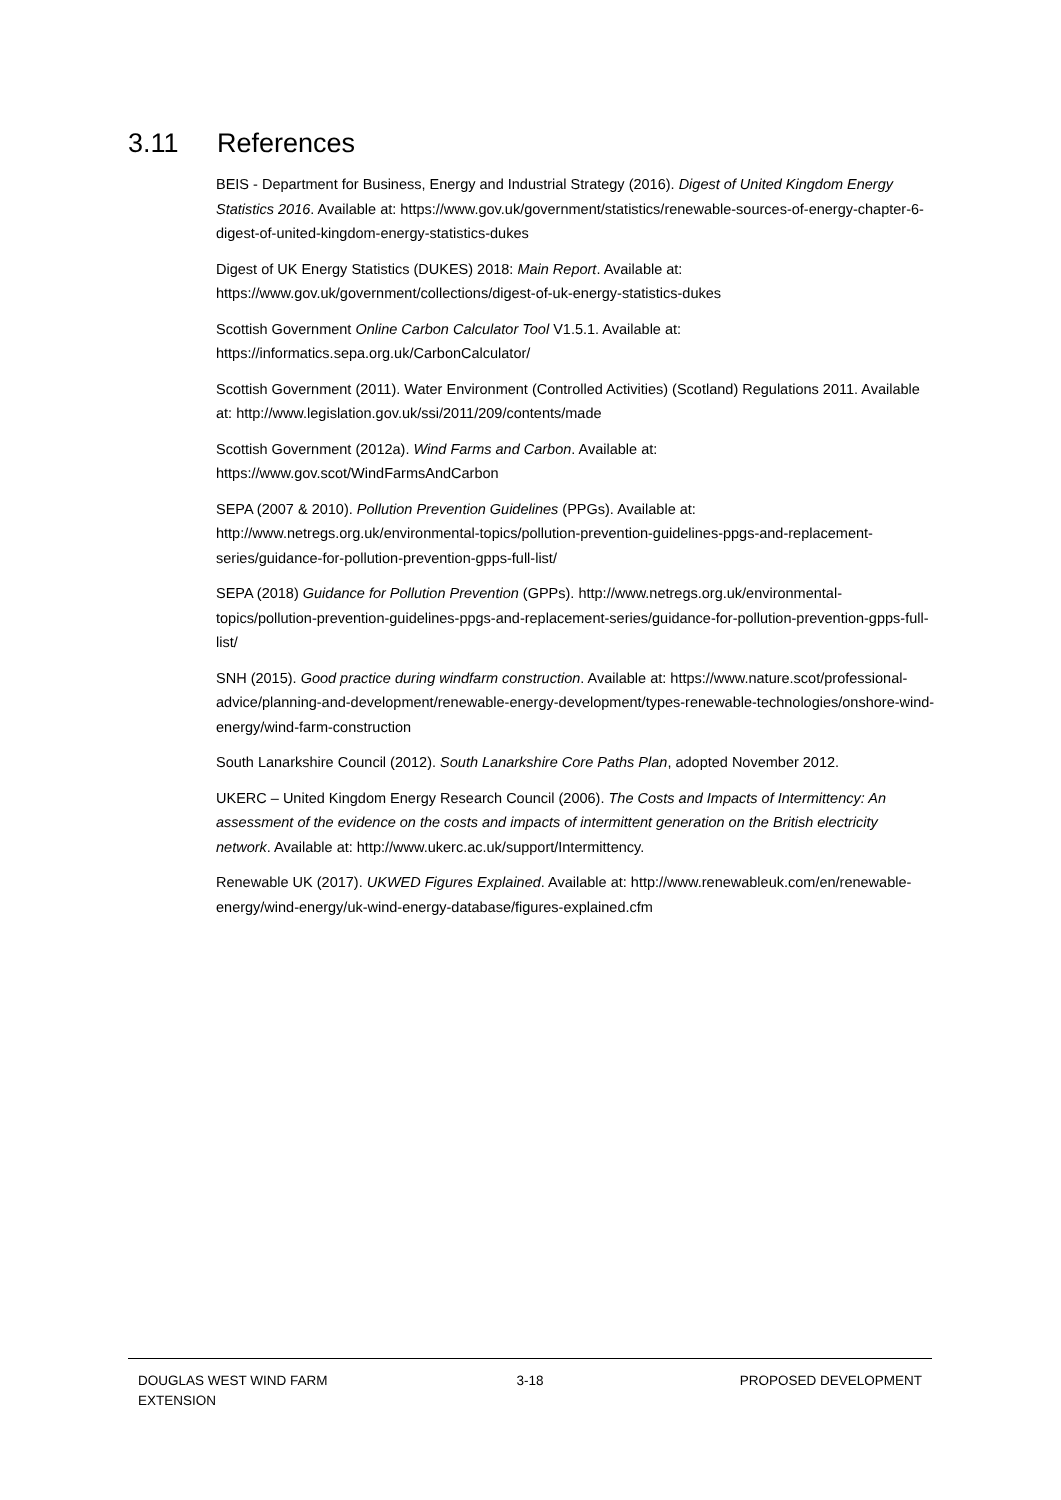3.11 References
BEIS - Department for Business, Energy and Industrial Strategy (2016). Digest of United Kingdom Energy Statistics 2016. Available at: https://www.gov.uk/government/statistics/renewable-sources-of-energy-chapter-6-digest-of-united-kingdom-energy-statistics-dukes
Digest of UK Energy Statistics (DUKES) 2018: Main Report. Available at: https://www.gov.uk/government/collections/digest-of-uk-energy-statistics-dukes
Scottish Government Online Carbon Calculator Tool V1.5.1. Available at: https://informatics.sepa.org.uk/CarbonCalculator/
Scottish Government (2011). Water Environment (Controlled Activities) (Scotland) Regulations 2011. Available at: http://www.legislation.gov.uk/ssi/2011/209/contents/made
Scottish Government (2012a). Wind Farms and Carbon. Available at: https://www.gov.scot/WindFarmsAndCarbon
SEPA (2007 & 2010). Pollution Prevention Guidelines (PPGs). Available at: http://www.netregs.org.uk/environmental-topics/pollution-prevention-guidelines-ppgs-and-replacement-series/guidance-for-pollution-prevention-gpps-full-list/
SEPA (2018) Guidance for Pollution Prevention (GPPs). http://www.netregs.org.uk/environmental-topics/pollution-prevention-guidelines-ppgs-and-replacement-series/guidance-for-pollution-prevention-gpps-full-list/
SNH (2015). Good practice during windfarm construction. Available at: https://www.nature.scot/professional-advice/planning-and-development/renewable-energy-development/types-renewable-technologies/onshore-wind-energy/wind-farm-construction
South Lanarkshire Council (2012). South Lanarkshire Core Paths Plan, adopted November 2012.
UKERC – United Kingdom Energy Research Council (2006). The Costs and Impacts of Intermittency: An assessment of the evidence on the costs and impacts of intermittent generation on the British electricity network. Available at: http://www.ukerc.ac.uk/support/Intermittency.
Renewable UK (2017). UKWED Figures Explained. Available at: http://www.renewableuk.com/en/renewable-energy/wind-energy/uk-wind-energy-database/figures-explained.cfm
DOUGLAS WEST WIND FARM
EXTENSION
3-18 PROPOSED DEVELOPMENT